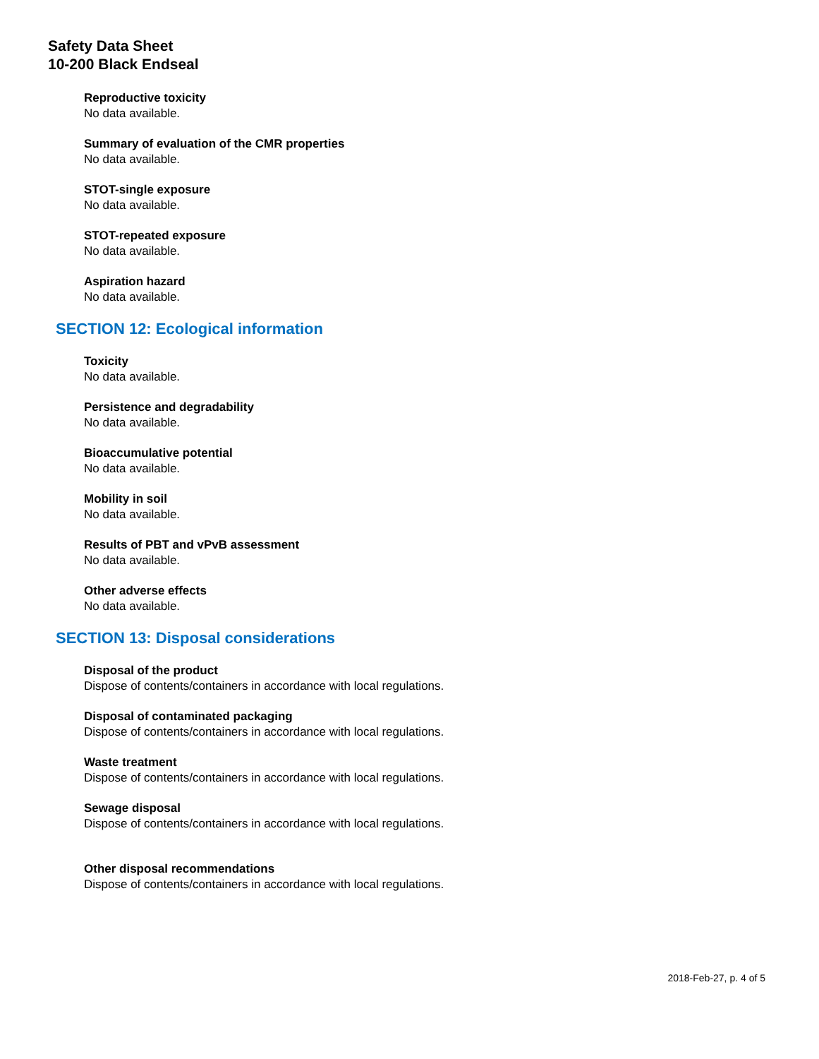Safety Data Sheet
10-200 Black Endseal
Reproductive toxicity
No data available.
Summary of evaluation of the CMR properties
No data available.
STOT-single exposure
No data available.
STOT-repeated exposure
No data available.
Aspiration hazard
No data available.
SECTION 12: Ecological information
Toxicity
No data available.
Persistence and degradability
No data available.
Bioaccumulative potential
No data available.
Mobility in soil
No data available.
Results of PBT and vPvB assessment
No data available.
Other adverse effects
No data available.
SECTION 13: Disposal considerations
Disposal of the product
Dispose of contents/containers in accordance with local regulations.
Disposal of contaminated packaging
Dispose of contents/containers in accordance with local regulations.
Waste treatment
Dispose of contents/containers in accordance with local regulations.
Sewage disposal
Dispose of contents/containers in accordance with local regulations.
Other disposal recommendations
Dispose of contents/containers in accordance with local regulations.
2018-Feb-27, p. 4 of 5